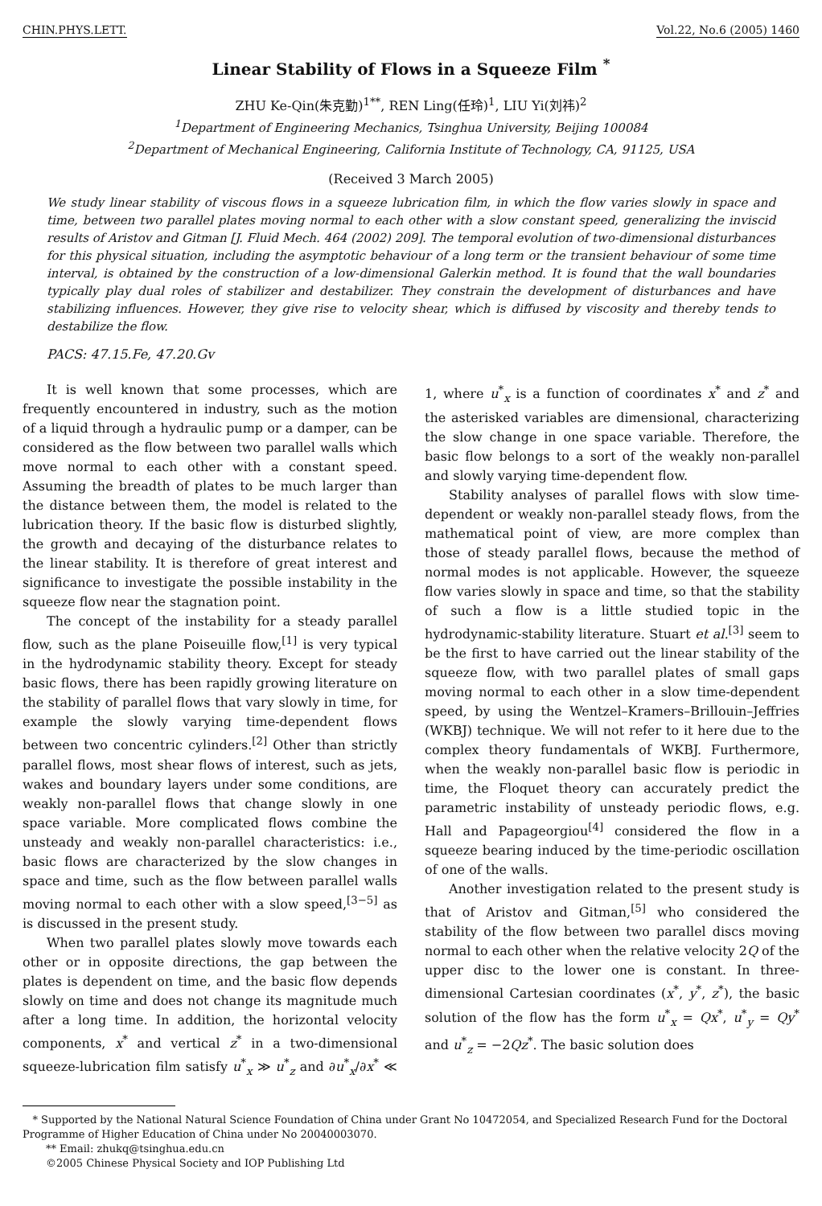CHIN.PHYS.LETT. Vol.22, No.6 (2005) 1460
Linear Stability of Flows in a Squeeze Film <sup>*</sup>
ZHU Ke-Qin(朱克勤)<sup>1**</sup>, REN Ling(任玲)<sup>1</sup>, LIU Yi(刘祎)<sup>2</sup>
<sup>1</sup> Department of Engineering Mechanics, Tsinghua University, Beijing 100084
<sup>2</sup> Department of Mechanical Engineering, California Institute of Technology, CA, 91125, USA
(Received 3 March 2005)
We study linear stability of viscous flows in a squeeze lubrication film, in which the flow varies slowly in space and time, between two parallel plates moving normal to each other with a slow constant speed, generalizing the inviscid results of Aristov and Gitman [J. Fluid Mech. 464 (2002) 209]. The temporal evolution of two-dimensional disturbances for this physical situation, including the asymptotic behaviour of a long term or the transient behaviour of some time interval, is obtained by the construction of a low-dimensional Galerkin method. It is found that the wall boundaries typically play dual roles of stabilizer and destabilizer. They constrain the development of disturbances and have stabilizing influences. However, they give rise to velocity shear, which is diffused by viscosity and thereby tends to destabilize the flow.
PACS: 47.15.Fe, 47.20.Gv
It is well known that some processes, which are frequently encountered in industry, such as the motion of a liquid through a hydraulic pump or a damper, can be considered as the flow between two parallel walls which move normal to each other with a constant speed. Assuming the breadth of plates to be much larger than the distance between them, the model is related to the lubrication theory. If the basic flow is disturbed slightly, the growth and decaying of the disturbance relates to the linear stability. It is therefore of great interest and significance to investigate the possible instability in the squeeze flow near the stagnation point.
The concept of the instability for a steady parallel flow, such as the plane Poiseuille flow,<sup>[1]</sup> is very typical in the hydrodynamic stability theory. Except for steady basic flows, there has been rapidly growing literature on the stability of parallel flows that vary slowly in time, for example the slowly varying time-dependent flows between two concentric cylinders.<sup>[2]</sup> Other than strictly parallel flows, most shear flows of interest, such as jets, wakes and boundary layers under some conditions, are weakly non-parallel flows that change slowly in one space variable. More complicated flows combine the unsteady and weakly non-parallel characteristics: i.e., basic flows are characterized by the slow changes in space and time, such as the flow between parallel walls moving normal to each other with a slow speed,<sup>[3−5]</sup> as is discussed in the present study.
When two parallel plates slowly move towards each other or in opposite directions, the gap between the plates is dependent on time, and the basic flow depends slowly on time and does not change its magnitude much after a long time. In addition, the horizontal velocity components, x<sup>*</sup> and vertical z<sup>*</sup> in a two-dimensional squeeze-lubrication film satisfy u<sup>*</sup><sub>x</sub> ≫ u<sup>*</sup><sub>z</sub> and ∂u<sup>*</sup><sub>x</sub>/∂x<sup>*</sup> ≪ 1, where u<sup>*</sup><sub>x</sub> is a function of coordinates x<sup>*</sup> and z<sup>*</sup> and the asterisked variables are dimensional, characterizing the slow change in one space variable. Therefore, the basic flow belongs to a sort of the weakly non-parallel and slowly varying time-dependent flow.
Stability analyses of parallel flows with slow time-dependent or weakly non-parallel steady flows, from the mathematical point of view, are more complex than those of steady parallel flows, because the method of normal modes is not applicable. However, the squeeze flow varies slowly in space and time, so that the stability of such a flow is a little studied topic in the hydrodynamic-stability literature. Stuart et al.<sup>[3]</sup> seem to be the first to have carried out the linear stability of the squeeze flow, with two parallel plates of small gaps moving normal to each other in a slow time-dependent speed, by using the Wentzel–Kramers–Brillouin–Jeffries (WKBJ) technique. We will not refer to it here due to the complex theory fundamentals of WKBJ. Furthermore, when the weakly non-parallel basic flow is periodic in time, the Floquet theory can accurately predict the parametric instability of unsteady periodic flows, e.g. Hall and Papageorgiou<sup>[4]</sup> considered the flow in a squeeze bearing induced by the time-periodic oscillation of one of the walls.
Another investigation related to the present study is that of Aristov and Gitman,<sup>[5]</sup> who considered the stability of the flow between two parallel discs moving normal to each other when the relative velocity 2Q of the upper disc to the lower one is constant. In three-dimensional Cartesian coordinates (x<sup>*</sup>, y<sup>*</sup>, z<sup>*</sup>), the basic solution of the flow has the form u<sup>*</sup><sub>x</sub> = Qx<sup>*</sup>, u<sup>*</sup><sub>y</sub> = Qy<sup>*</sup> and u<sup>*</sup><sub>z</sub> = −2Qz<sup>*</sup>. The basic solution does
* Supported by the National Natural Science Foundation of China under Grant No 10472054, and Specialized Research Fund for the Doctoral Programme of Higher Education of China under No 20040003070.
** Email: zhukq@tsinghua.edu.cn
©2005 Chinese Physical Society and IOP Publishing Ltd